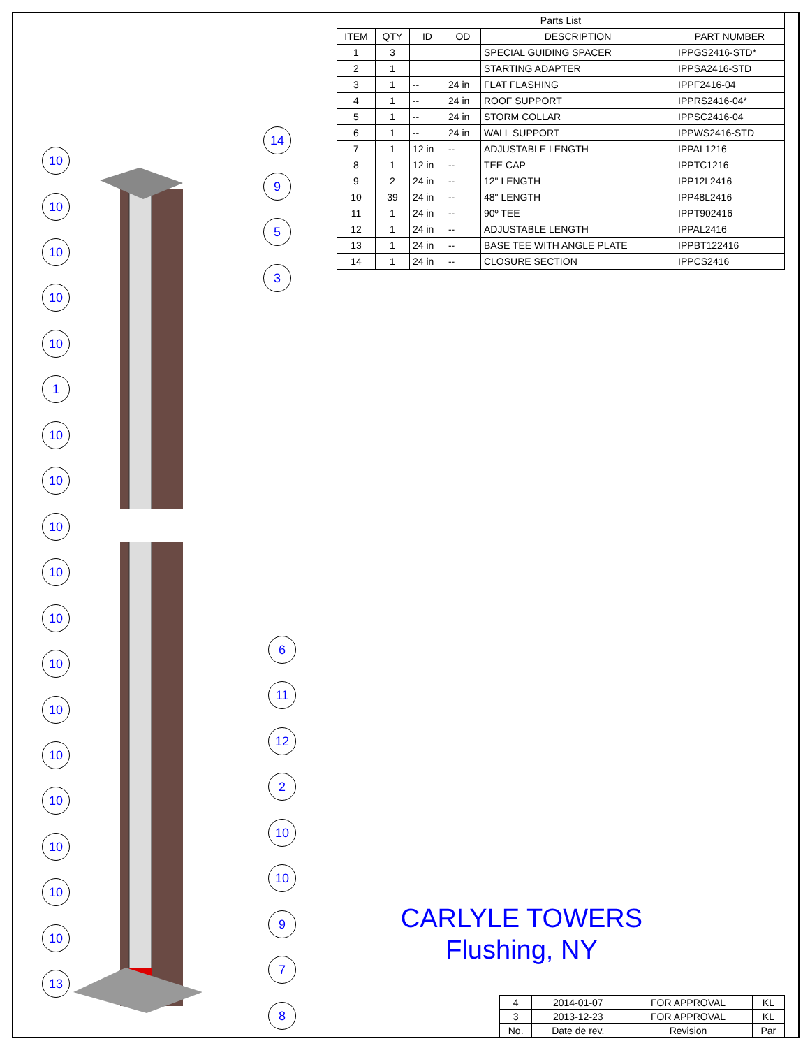14
10
9
10
5
10
3
10
10
1
10
10
10
10
10
6
10
11
10
12
10
2
10
10
10
10
10
9
10
7
13
8
| Parts List | | | | | |
| ITEM | QTY | ID | OD | DESCRIPTION | PART NUMBER |
| 1 | 3 | | | SPECIAL GUIDING SPACER | IPPGS2416-STD* |
| 2 | 1 | | | STARTING ADAPTER | IPPSA2416-STD |
| 3 | 1 | -- | 24 in | FLAT FLASHING | IPPF2416-04 |
| 4 | 1 | -- | 24 in | ROOF SUPPORT | IPPRS2416-04* |
| 5 | 1 | -- | 24 in | STORM COLLAR | IPPSC2416-04 |
| 6 | 1 | -- | 24 in | WALL SUPPORT | IPPWS2416-STD |
| 7 | 1 | 12 in | -- | ADJUSTABLE LENGTH | IPPAL1216 |
| 8 | 1 | 12 in | -- | TEE CAP | IPPTC1216 |
| 9 | 2 | 24 in | -- | 12" LENGTH | IPP12L2416 |
| 10 | 39 | 24 in | -- | 48" LENGTH | IPP48L2416 |
| 11 | 1 | 24 in | -- | 90º TEE | IPPT902416 |
| 12 | 1 | 24 in | -- | ADJUSTABLE LENGTH | IPPAL2416 |
| 13 | 1 | 24 in | -- | BASE TEE WITH ANGLE PLATE | IPPBT122416 |
| 14 | 1 | 24 in | -- | CLOSURE SECTION | IPPCS2416 |
CARLYLE TOWERS
Flushing, NY
| 4 | 2014-01-07 | FOR APPROVAL | KL |
| 3 | 2013-12-23 | FOR APPROVAL | KL |
| No. | Date de rev. | Revision | Par |